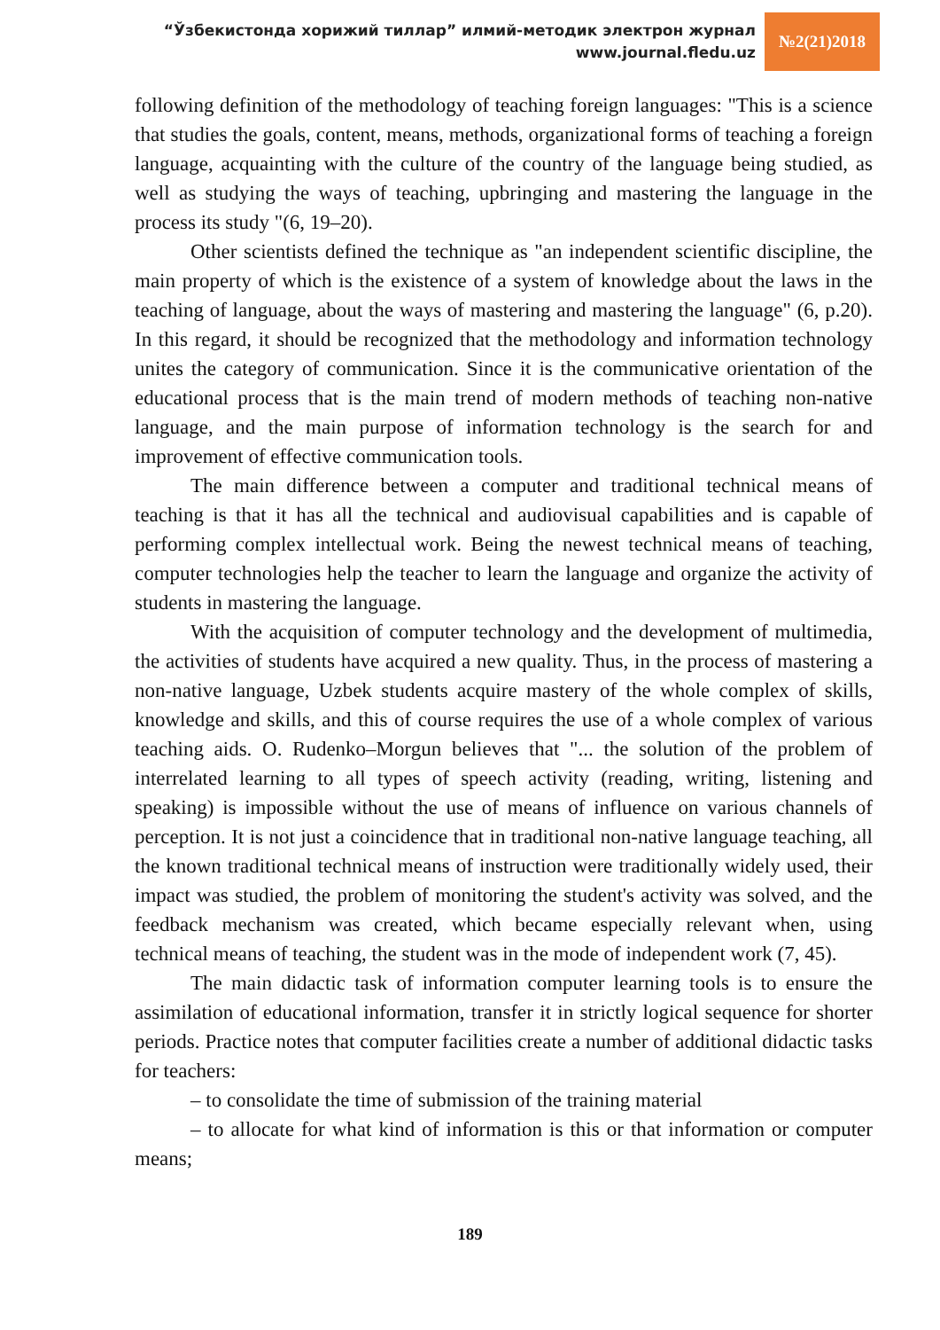“Ўзбекистонда хорижий тиллар” илмий-методик электрон журнал
www.journal.fledu.uz
№2(21)2018
following definition of the methodology of teaching foreign languages: "This is a science that studies the goals, content, means, methods, organizational forms of teaching a foreign language, acquainting with the culture of the country of the language being studied, as well as studying the ways of teaching, upbringing and mastering the language in the process its study "(6, 19–20).
Other scientists defined the technique as "an independent scientific discipline, the main property of which is the existence of a system of knowledge about the laws in the teaching of language, about the ways of mastering and mastering the language" (6, p.20). In this regard, it should be recognized that the methodology and information technology unites the category of communication. Since it is the communicative orientation of the educational process that is the main trend of modern methods of teaching non-native language, and the main purpose of information technology is the search for and improvement of effective communication tools.
The main difference between a computer and traditional technical means of teaching is that it has all the technical and audiovisual capabilities and is capable of performing complex intellectual work. Being the newest technical means of teaching, computer technologies help the teacher to learn the language and organize the activity of students in mastering the language.
With the acquisition of computer technology and the development of multimedia, the activities of students have acquired a new quality. Thus, in the process of mastering a non-native language, Uzbek students acquire mastery of the whole complex of skills, knowledge and skills, and this of course requires the use of a whole complex of various teaching aids. O. Rudenko–Morgun believes that "... the solution of the problem of interrelated learning to all types of speech activity (reading, writing, listening and speaking) is impossible without the use of means of influence on various channels of perception. It is not just a coincidence that in traditional non-native language teaching, all the known traditional technical means of instruction were traditionally widely used, their impact was studied, the problem of monitoring the student's activity was solved, and the feedback mechanism was created, which became especially relevant when, using technical means of teaching, the student was in the mode of independent work (7, 45).
The main didactic task of information computer learning tools is to ensure the assimilation of educational information, transfer it in strictly logical sequence for shorter periods. Practice notes that computer facilities create a number of additional didactic tasks for teachers:
– to consolidate the time of submission of the training material
– to allocate for what kind of information is this or that information or computer means;
189